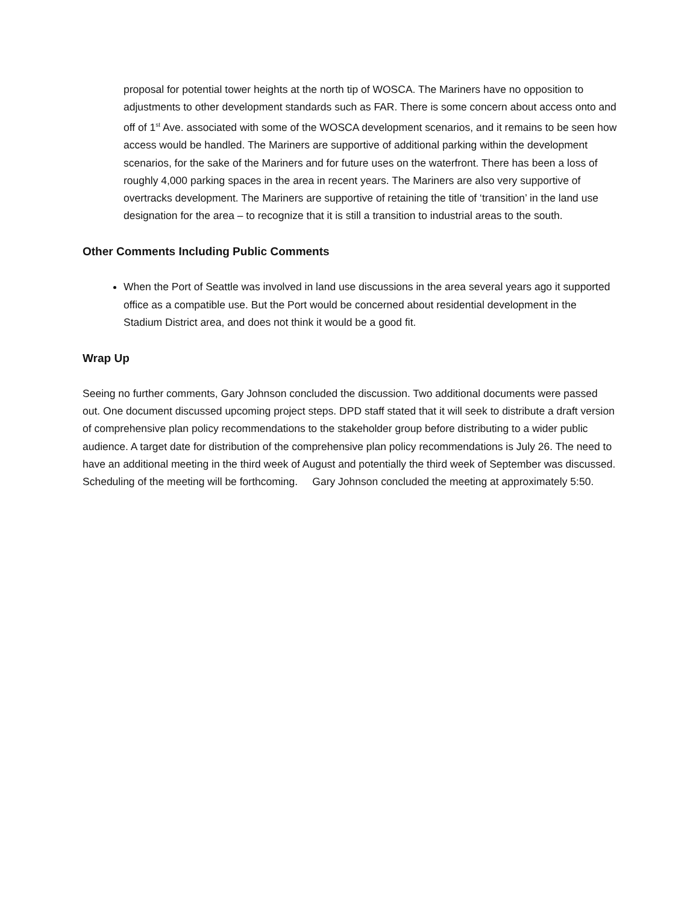proposal for potential tower heights at the north tip of WOSCA. The Mariners have no opposition to adjustments to other development standards such as FAR. There is some concern about access onto and off of 1<sup>st</sup> Ave. associated with some of the WOSCA development scenarios, and it remains to be seen how access would be handled. The Mariners are supportive of additional parking within the development scenarios, for the sake of the Mariners and for future uses on the waterfront. There has been a loss of roughly 4,000 parking spaces in the area in recent years. The Mariners are also very supportive of overtracks development. The Mariners are supportive of retaining the title of ‘transition’ in the land use designation for the area – to recognize that it is still a transition to industrial areas to the south.
Other Comments Including Public Comments
When the Port of Seattle was involved in land use discussions in the area several years ago it supported office as a compatible use. But the Port would be concerned about residential development in the Stadium District area, and does not think it would be a good fit.
Wrap Up
Seeing no further comments, Gary Johnson concluded the discussion. Two additional documents were passed out. One document discussed upcoming project steps. DPD staff stated that it will seek to distribute a draft version of comprehensive plan policy recommendations to the stakeholder group before distributing to a wider public audience. A target date for distribution of the comprehensive plan policy recommendations is July 26. The need to have an additional meeting in the third week of August and potentially the third week of September was discussed. Scheduling of the meeting will be forthcoming. Gary Johnson concluded the meeting at approximately 5:50.